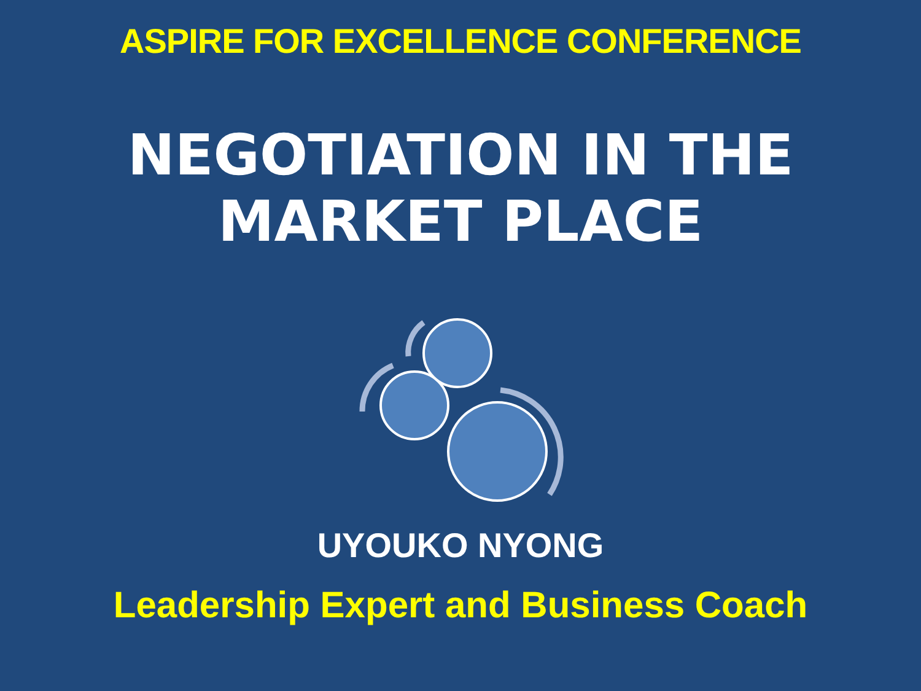ASPIRE FOR EXCELLENCE CONFERENCE
NEGOTIATION IN THE
MARKET PLACE
UYOUKO NYONG
Leadership Expert and Business Coach